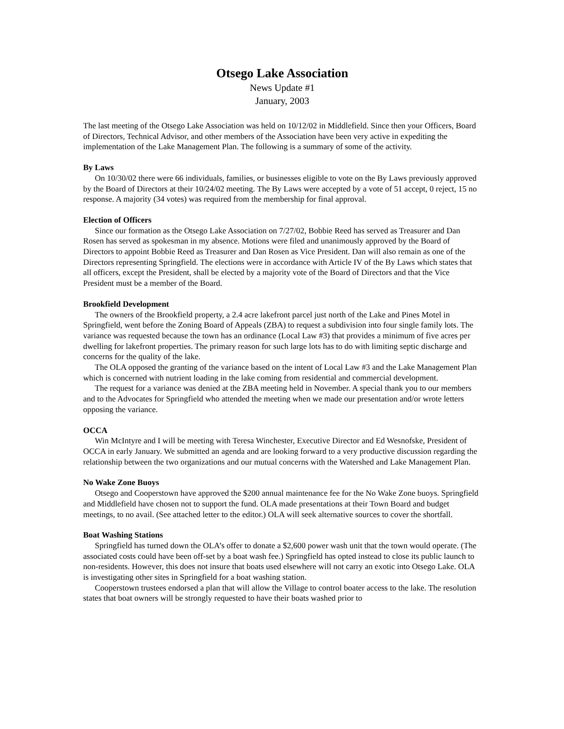Otsego Lake Association
News Update #1
January, 2003
The last meeting of the Otsego Lake Association was held on 10/12/02 in Middlefield. Since then your Officers, Board of Directors, Technical Advisor, and other members of the Association have been very active in expediting the implementation of the Lake Management Plan. The following is a summary of some of the activity.
By Laws
On 10/30/02 there were 66 individuals, families, or businesses eligible to vote on the By Laws previously approved by the Board of Directors at their 10/24/02 meeting. The By Laws were accepted by a vote of 51 accept, 0 reject, 15 no response. A majority (34 votes) was required from the membership for final approval.
Election of Officers
Since our formation as the Otsego Lake Association on 7/27/02, Bobbie Reed has served as Treasurer and Dan Rosen has served as spokesman in my absence. Motions were filed and unanimously approved by the Board of Directors to appoint Bobbie Reed as Treasurer and Dan Rosen as Vice President. Dan will also remain as one of the Directors representing Springfield. The elections were in accordance with Article IV of the By Laws which states that all officers, except the President, shall be elected by a majority vote of the Board of Directors and that the Vice President must be a member of the Board.
Brookfield Development
The owners of the Brookfield property, a 2.4 acre lakefront parcel just north of the Lake and Pines Motel in Springfield, went before the Zoning Board of Appeals (ZBA) to request a subdivision into four single family lots. The variance was requested because the town has an ordinance (Local Law #3) that provides a minimum of five acres per dwelling for lakefront properties. The primary reason for such large lots has to do with limiting septic discharge and concerns for the quality of the lake.
The OLA opposed the granting of the variance based on the intent of Local Law #3 and the Lake Management Plan which is concerned with nutrient loading in the lake coming from residential and commercial development.
The request for a variance was denied at the ZBA meeting held in November. A special thank you to our members and to the Advocates for Springfield who attended the meeting when we made our presentation and/or wrote letters opposing the variance.
OCCA
Win McIntyre and I will be meeting with Teresa Winchester, Executive Director and Ed Wesnofske, President of OCCA in early January. We submitted an agenda and are looking forward to a very productive discussion regarding the relationship between the two organizations and our mutual concerns with the Watershed and Lake Management Plan.
No Wake Zone Buoys
Otsego and Cooperstown have approved the $200 annual maintenance fee for the No Wake Zone buoys. Springfield and Middlefield have chosen not to support the fund. OLA made presentations at their Town Board and budget meetings, to no avail. (See attached letter to the editor.) OLA will seek alternative sources to cover the shortfall.
Boat Washing Stations
Springfield has turned down the OLA’s offer to donate a $2,600 power wash unit that the town would operate. (The associated costs could have been off-set by a boat wash fee.) Springfield has opted instead to close its public launch to non-residents. However, this does not insure that boats used elsewhere will not carry an exotic into Otsego Lake. OLA is investigating other sites in Springfield for a boat washing station.
Cooperstown trustees endorsed a plan that will allow the Village to control boater access to the lake. The resolution states that boat owners will be strongly requested to have their boats washed prior to